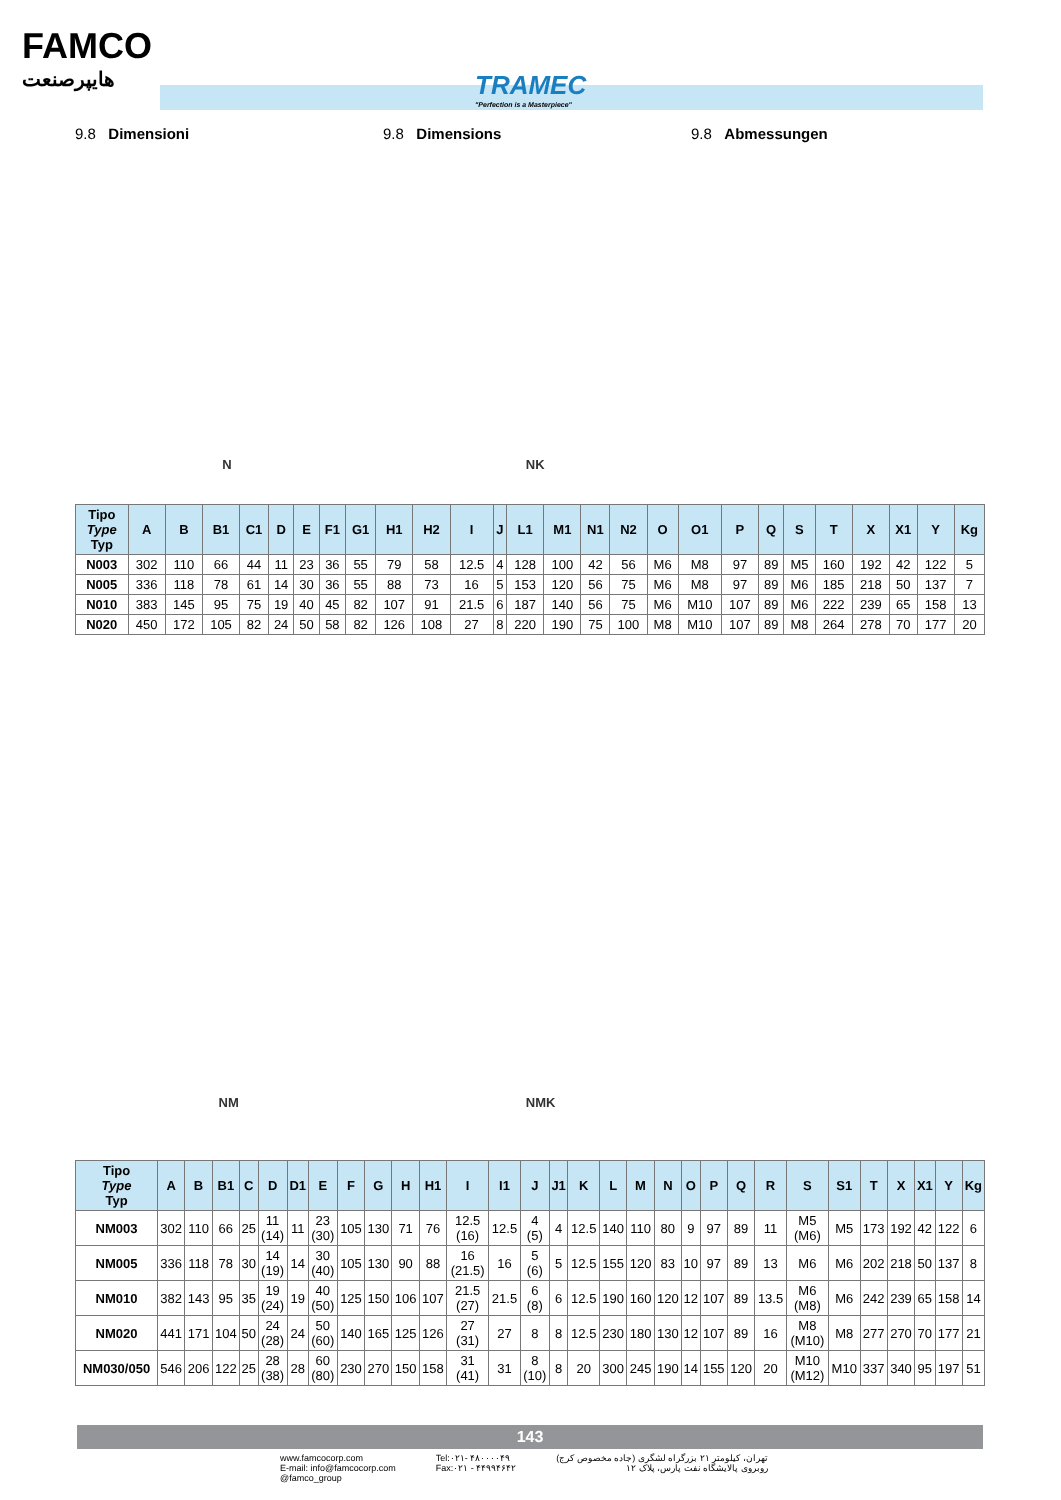FAMCO
هایپرصنعت
TRAMEC
"Perfection is a Masterpiece"
9.8 Dimensioni 9.8 Dimensions 9.8 Abmessungen
N NK
| Tipo Type Typ | A | B | B1 | C1 | D | E | F1 | G1 | H1 | H2 | I | J | L1 | M1 | N1 | N2 | O | O1 | P | Q | S | T | X | X1 | Y | Kg |
| --- | --- | --- | --- | --- | --- | --- | --- | --- | --- | --- | --- | --- | --- | --- | --- | --- | --- | --- | --- | --- | --- | --- | --- | --- | --- | --- |
| N003 | 302 | 110 | 66 | 44 | 11 | 23 | 36 | 55 | 79 | 58 | 12.5 | 4 | 128 | 100 | 42 | 56 | M6 | M8 | 97 | 89 | M5 | 160 | 192 | 42 | 122 | 5 |
| N005 | 336 | 118 | 78 | 61 | 14 | 30 | 36 | 55 | 88 | 73 | 16 | 5 | 153 | 120 | 56 | 75 | M6 | M8 | 97 | 89 | M6 | 185 | 218 | 50 | 137 | 7 |
| N010 | 383 | 145 | 95 | 75 | 19 | 40 | 45 | 82 | 107 | 91 | 21.5 | 6 | 187 | 140 | 56 | 75 | M6 | M10 | 107 | 89 | M6 | 222 | 239 | 65 | 158 | 13 |
| N020 | 450 | 172 | 105 | 82 | 24 | 50 | 58 | 82 | 126 | 108 | 27 | 8 | 220 | 190 | 75 | 100 | M8 | M10 | 107 | 89 | M8 | 264 | 278 | 70 | 177 | 20 |
NM NMK
| Tipo Type Typ | A | B | B1 | C | D | D1 | E | F | G | H | H1 | I | I1 | J | J1 | K | L | M | N | O | P | Q | R | S | S1 | T | X | X1 | Y | Kg |
| --- | --- | --- | --- | --- | --- | --- | --- | --- | --- | --- | --- | --- | --- | --- | --- | --- | --- | --- | --- | --- | --- | --- | --- | --- | --- | --- | --- | --- | --- | --- |
| NM003 | 302 | 110 | 66 | 25 | 11 (14) | 11 | 23 (30) | 105 | 130 | 71 | 76 | 12.5 (16) | 12.5 | 4 (5) | 4 | 12.5 | 140 | 110 | 80 | 9 | 97 | 89 | 11 | M5 (M6) | M5 | 173 | 192 | 42 | 122 | 6 |
| NM005 | 336 | 118 | 78 | 30 | 14 (19) | 14 | 30 (40) | 105 | 130 | 90 | 88 | 16 (21.5) | 16 | 5 (6) | 5 | 12.5 | 155 | 120 | 83 | 10 | 97 | 89 | 13 | M6 | M6 | 202 | 218 | 50 | 137 | 8 |
| NM010 | 382 | 143 | 95 | 35 | 19 (24) | 19 | 40 (50) | 125 | 150 | 106 | 107 | 21.5 (27) | 21.5 | 6 (8) | 6 | 12.5 | 190 | 160 | 120 | 12 | 107 | 89 | 13.5 | M6 (M8) | M6 | 242 | 239 | 65 | 158 | 14 |
| NM020 | 441 | 171 | 104 | 50 | 24 (28) | 24 | 50 (60) | 140 | 165 | 125 | 126 | 27 (31) | 27 | 8 | 8 | 12.5 | 230 | 180 | 130 | 12 | 107 | 89 | 16 | M8 (M10) | M8 | 277 | 270 | 70 | 177 | 21 |
| NM030/050 | 546 | 206 | 122 | 25 | 28 (38) | 28 | 60 (80) | 230 | 270 | 150 | 158 | 31 (41) | 31 | 8 (10) | 8 | 20 | 300 | 245 | 190 | 14 | 155 | 120 | 20 | M10 (M12) | M10 | 337 | 340 | 95 | 197 | 51 |
143
www.famcocorp.com
E-mail: info@famcocorp.com
@famco_group
Tel:۰۲۱- ۴۸۰۰۰۰۴۹
Fax:۰۲۱ - ۴۴۹۹۴۶۴۲
تهران، کیلومتر ۲۱ بزرگراه لشگری (جاده مخصوص کرج)
روبروی پالایشگاه نفت پارس، پلاک ۱۲